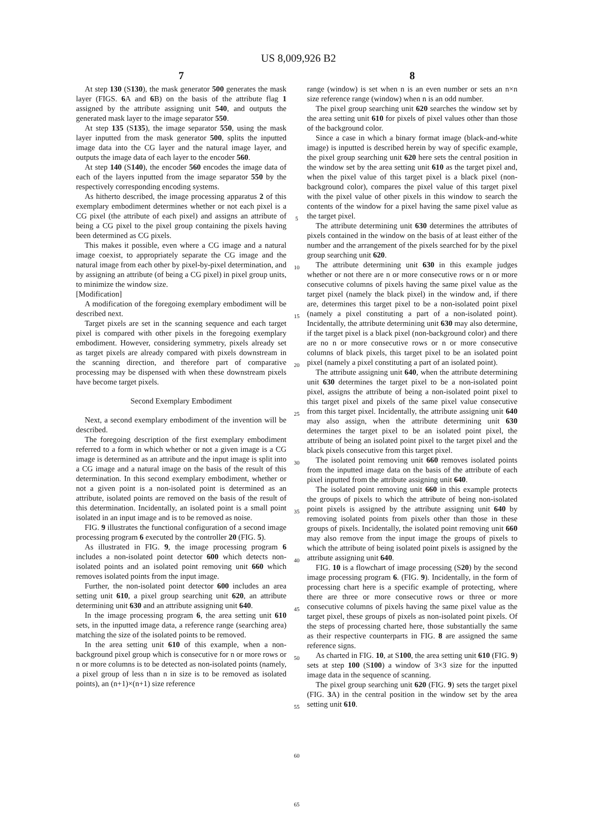US 8,009,926 B2
7
At step 130 (S130), the mask generator 500 generates the mask layer (FIGS. 6 A and 6 B) on the basis of the attribute flag 1 assigned by the attribute assigning unit 540, and outputs the generated mask layer to the image separator 550.
At step 135 (S135), the image separator 550, using the mask layer inputted from the mask generator 500, splits the inputted image data into the CG layer and the natural image layer, and outputs the image data of each layer to the encoder 560.
At step 140 (S140), the encoder 560 encodes the image data of each of the layers inputted from the image separator 550 by the respectively corresponding encoding systems.
As hitherto described, the image processing apparatus 2 of this exemplary embodiment determines whether or not each pixel is a CG pixel (the attribute of each pixel) and assigns an attribute of being a CG pixel to the pixel group containing the pixels having been determined as CG pixels.
This makes it possible, even where a CG image and a natural image coexist, to appropriately separate the CG image and the natural image from each other by pixel-by-pixel determination, and by assigning an attribute (of being a CG pixel) in pixel group units, to minimize the window size.
[Modification]
A modification of the foregoing exemplary embodiment will be described next.
Target pixels are set in the scanning sequence and each target pixel is compared with other pixels in the foregoing exemplary embodiment. However, considering symmetry, pixels already set as target pixels are already compared with pixels downstream in the scanning direction, and therefore part of comparative processing may be dispensed with when these downstream pixels have become target pixels.
Second Exemplary Embodiment
Next, a second exemplary embodiment of the invention will be described.
The foregoing description of the first exemplary embodiment referred to a form in which whether or not a given image is a CG image is determined as an attribute and the input image is split into a CG image and a natural image on the basis of the result of this determination. In this second exemplary embodiment, whether or not a given point is a non-isolated point is determined as an attribute, isolated points are removed on the basis of the result of this determination. Incidentally, an isolated point is a small point isolated in an input image and is to be removed as noise.
FIG. 9 illustrates the functional configuration of a second image processing program 6 executed by the controller 20 (FIG. 5).
As illustrated in FIG. 9, the image processing program 6 includes a non-isolated point detector 600 which detects non-isolated points and an isolated point removing unit 660 which removes isolated points from the input image.
Further, the non-isolated point detector 600 includes an area setting unit 610, a pixel group searching unit 620, an attribute determining unit 630 and an attribute assigning unit 640.
In the image processing program 6, the area setting unit 610 sets, in the inputted image data, a reference range (searching area) matching the size of the isolated points to be removed.
In the area setting unit 610 of this example, when a non-background pixel group which is consecutive for n or more rows or n or more columns is to be detected as non-isolated points (namely, a pixel group of less than n in size is to be removed as isolated points), an (n+1)×(n+1) size reference
5
10
15
20
25
30
35
40
45
50
55
60
65
8
range (window) is set when n is an even number or sets an n×n size reference range (window) when n is an odd number.
The pixel group searching unit 620 searches the window set by the area setting unit 610 for pixels of pixel values other than those of the background color.
Since a case in which a binary format image (black-and-white image) is inputted is described herein by way of specific example, the pixel group searching unit 620 here sets the central position in the window set by the area setting unit 610 as the target pixel and, when the pixel value of this target pixel is a black pixel (non-background color), compares the pixel value of this target pixel with the pixel value of other pixels in this window to search the contents of the window for a pixel having the same pixel value as the target pixel.
The attribute determining unit 630 determines the attributes of pixels contained in the window on the basis of at least either of the number and the arrangement of the pixels searched for by the pixel group searching unit 620.
The attribute determining unit 630 in this example judges whether or not there are n or more consecutive rows or n or more consecutive columns of pixels having the same pixel value as the target pixel (namely the black pixel) in the window and, if there are, determines this target pixel to be a non-isolated point pixel (namely a pixel constituting a part of a non-isolated point). Incidentally, the attribute determining unit 630 may also determine, if the target pixel is a black pixel (non-background color) and there are no n or more consecutive rows or n or more consecutive columns of black pixels, this target pixel to be an isolated point pixel (namely a pixel constituting a part of an isolated point).
The attribute assigning unit 640, when the attribute determining unit 630 determines the target pixel to be a non-isolated point pixel, assigns the attribute of being a non-isolated point pixel to this target pixel and pixels of the same pixel value consecutive from this target pixel. Incidentally, the attribute assigning unit 640 may also assign, when the attribute determining unit 630 determines the target pixel to be an isolated point pixel, the attribute of being an isolated point pixel to the target pixel and the black pixels consecutive from this target pixel.
The isolated point removing unit 660 removes isolated points from the inputted image data on the basis of the attribute of each pixel inputted from the attribute assigning unit 640.
The isolated point removing unit 660 in this example protects the groups of pixels to which the attribute of being non-isolated point pixels is assigned by the attribute assigning unit 640 by removing isolated points from pixels other than those in these groups of pixels. Incidentally, the isolated point removing unit 660 may also remove from the input image the groups of pixels to which the attribute of being isolated point pixels is assigned by the attribute assigning unit 640.
FIG. 10 is a flowchart of image processing (S20) by the second image processing program 6. (FIG. 9). Incidentally, in the form of processing chart here is a specific example of protecting, where there are three or more consecutive rows or three or more consecutive columns of pixels having the same pixel value as the target pixel, these groups of pixels as non-isolated point pixels. Of the steps of processing charted here, those substantially the same as their respective counterparts in FIG. 8 are assigned the same reference signs.
As charted in FIG. 10, at S100, the area setting unit 610 (FIG. 9) sets at step 100 (S100) a window of 3×3 size for the inputted image data in the sequence of scanning.
The pixel group searching unit 620 (FIG. 9) sets the target pixel (FIG. 3 A) in the central position in the window set by the area setting unit 610.